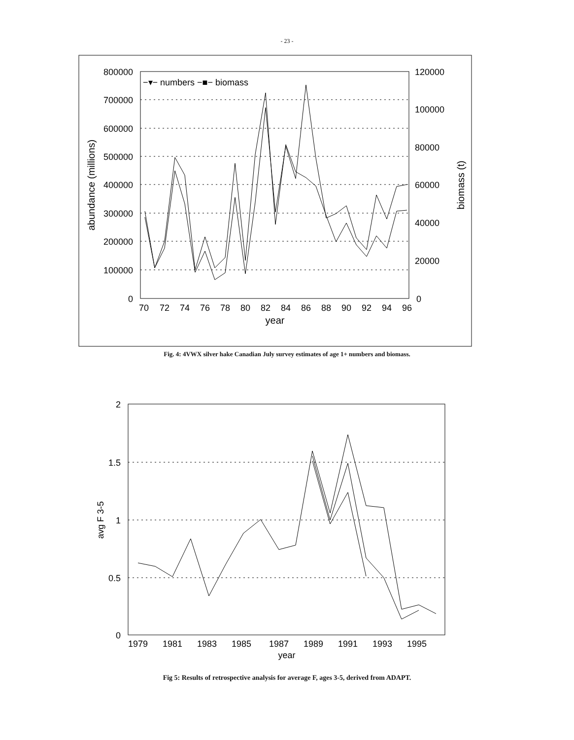- 23 -
800000
700000
600000
500000
400000
300000
200000
100000
0
120000
100000
80000
60000
40000
20000
0
70
72
74
76
78
80
82
84
86
88
90
92
94
96
year
abundance (millions)
biomass (t)
−▾− numbers −■− biomass
Fig. 4: 4VWX silver hake Canadian July survey estimates of age 1+ numbers and biomass.
2
1.5
1
0.5
0
1979
1981
1983
1985
1987
1989
1991
1993
1995
year
avg F 3-5
Fig 5: Results of retrospective analysis for average F, ages 3-5, derived from ADAPT.